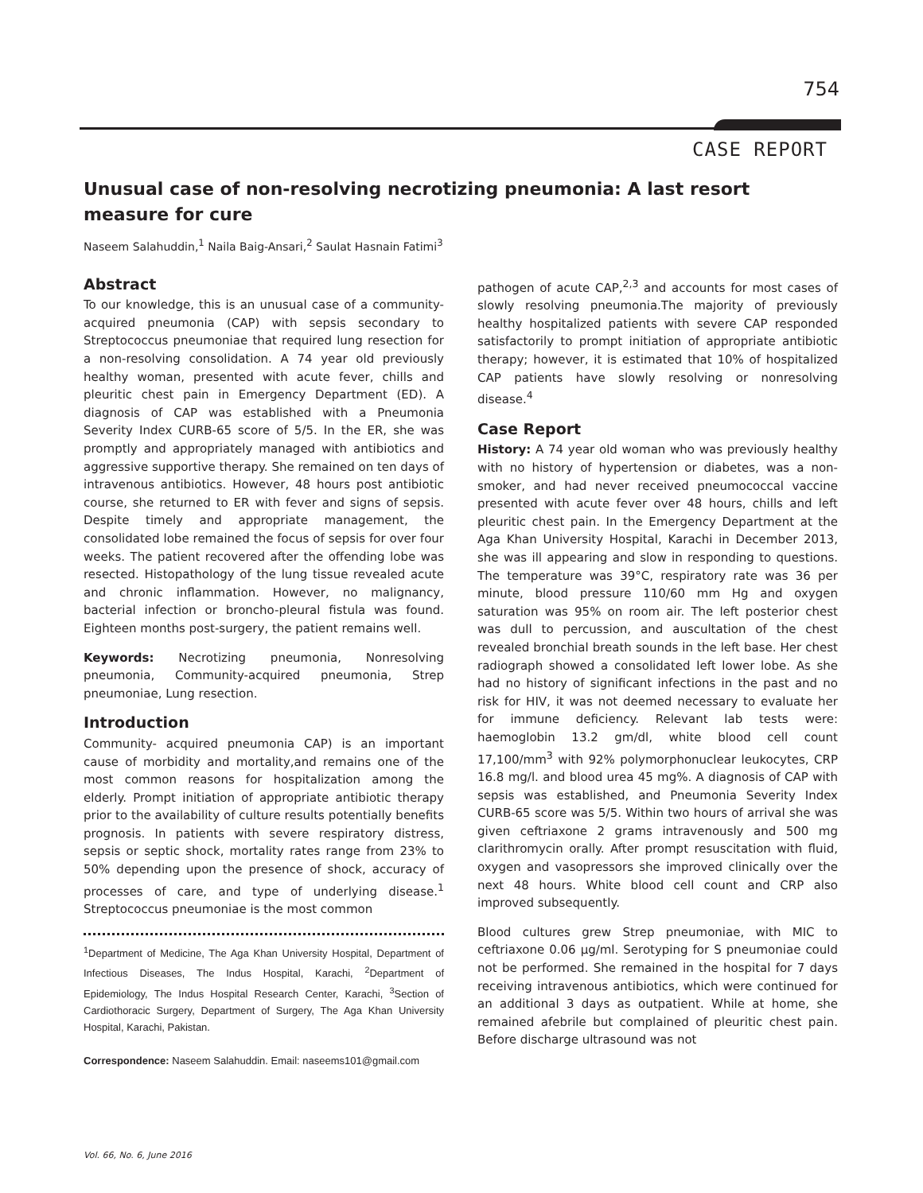754
CASE REPORT
Unusual case of non-resolving necrotizing pneumonia: A last resort measure for cure
Naseem Salahuddin,<sup>1</sup> Naila Baig-Ansari,<sup>2</sup> Saulat Hasnain Fatimi<sup>3</sup>
Abstract
To our knowledge, this is an unusual case of a community-acquired pneumonia (CAP) with sepsis secondary to Streptococcus pneumoniae that required lung resection for a non-resolving consolidation. A 74 year old previously healthy woman, presented with acute fever, chills and pleuritic chest pain in Emergency Department (ED). A diagnosis of CAP was established with a Pneumonia Severity Index CURB-65 score of 5/5. In the ER, she was promptly and appropriately managed with antibiotics and aggressive supportive therapy. She remained on ten days of intravenous antibiotics. However, 48 hours post antibiotic course, she returned to ER with fever and signs of sepsis. Despite timely and appropriate management, the consolidated lobe remained the focus of sepsis for over four weeks. The patient recovered after the offending lobe was resected. Histopathology of the lung tissue revealed acute and chronic inflammation. However, no malignancy, bacterial infection or broncho-pleural fistula was found. Eighteen months post-surgery, the patient remains well.
Keywords: Necrotizing pneumonia, Nonresolving pneumonia, Community-acquired pneumonia, Strep pneumoniae, Lung resection.
Introduction
Community- acquired pneumonia CAP) is an important cause of morbidity and mortality,and remains one of the most common reasons for hospitalization among the elderly. Prompt initiation of appropriate antibiotic therapy prior to the availability of culture results potentially benefits prognosis. In patients with severe respiratory distress, sepsis or septic shock, mortality rates range from 23% to 50% depending upon the presence of shock, accuracy of processes of care, and type of underlying disease.<sup>1</sup> Streptococcus pneumoniae is the most common
<sup>1</sup> Department of Medicine, The Aga Khan University Hospital, Department of Infectious Diseases, The Indus Hospital, Karachi, <sup>2</sup>Department of Epidemiology, The Indus Hospital Research Center, Karachi, <sup>3</sup>Section of Cardiothoracic Surgery, Department of Surgery, The Aga Khan University Hospital, Karachi, Pakistan.
Correspondence: Naseem Salahuddin. Email: naseems101@gmail.com
pathogen of acute CAP,<sup>2,3</sup> and accounts for most cases of slowly resolving pneumonia.The majority of previously healthy hospitalized patients with severe CAP responded satisfactorily to prompt initiation of appropriate antibiotic therapy; however, it is estimated that 10% of hospitalized CAP patients have slowly resolving or nonresolving disease.<sup>4</sup>
Case Report
History: A 74 year old woman who was previously healthy with no history of hypertension or diabetes, was a non-smoker, and had never received pneumococcal vaccine presented with acute fever over 48 hours, chills and left pleuritic chest pain. In the Emergency Department at the Aga Khan University Hospital, Karachi in December 2013, she was ill appearing and slow in responding to questions. The temperature was 39°C, respiratory rate was 36 per minute, blood pressure 110/60 mm Hg and oxygen saturation was 95% on room air. The left posterior chest was dull to percussion, and auscultation of the chest revealed bronchial breath sounds in the left base. Her chest radiograph showed a consolidated left lower lobe. As she had no history of significant infections in the past and no risk for HIV, it was not deemed necessary to evaluate her for immune deficiency. Relevant lab tests were: haemoglobin 13.2 gm/dl, white blood cell count 17,100/mm<sup>3</sup> with 92% polymorphonuclear leukocytes, CRP 16.8 mg/l. and blood urea 45 mg%. A diagnosis of CAP with sepsis was established, and Pneumonia Severity Index CURB-65 score was 5/5. Within two hours of arrival she was given ceftriaxone 2 grams intravenously and 500 mg clarithromycin orally. After prompt resuscitation with fluid, oxygen and vasopressors she improved clinically over the next 48 hours. White blood cell count and CRP also improved subsequently.
Blood cultures grew Strep pneumoniae, with MIC to ceftriaxone 0.06 μg/ml. Serotyping for S pneumoniae could not be performed. She remained in the hospital for 7 days receiving intravenous antibiotics, which were continued for an additional 3 days as outpatient. While at home, she remained afebrile but complained of pleuritic chest pain. Before discharge ultrasound was not
Vol. 66, No. 6, June 2016